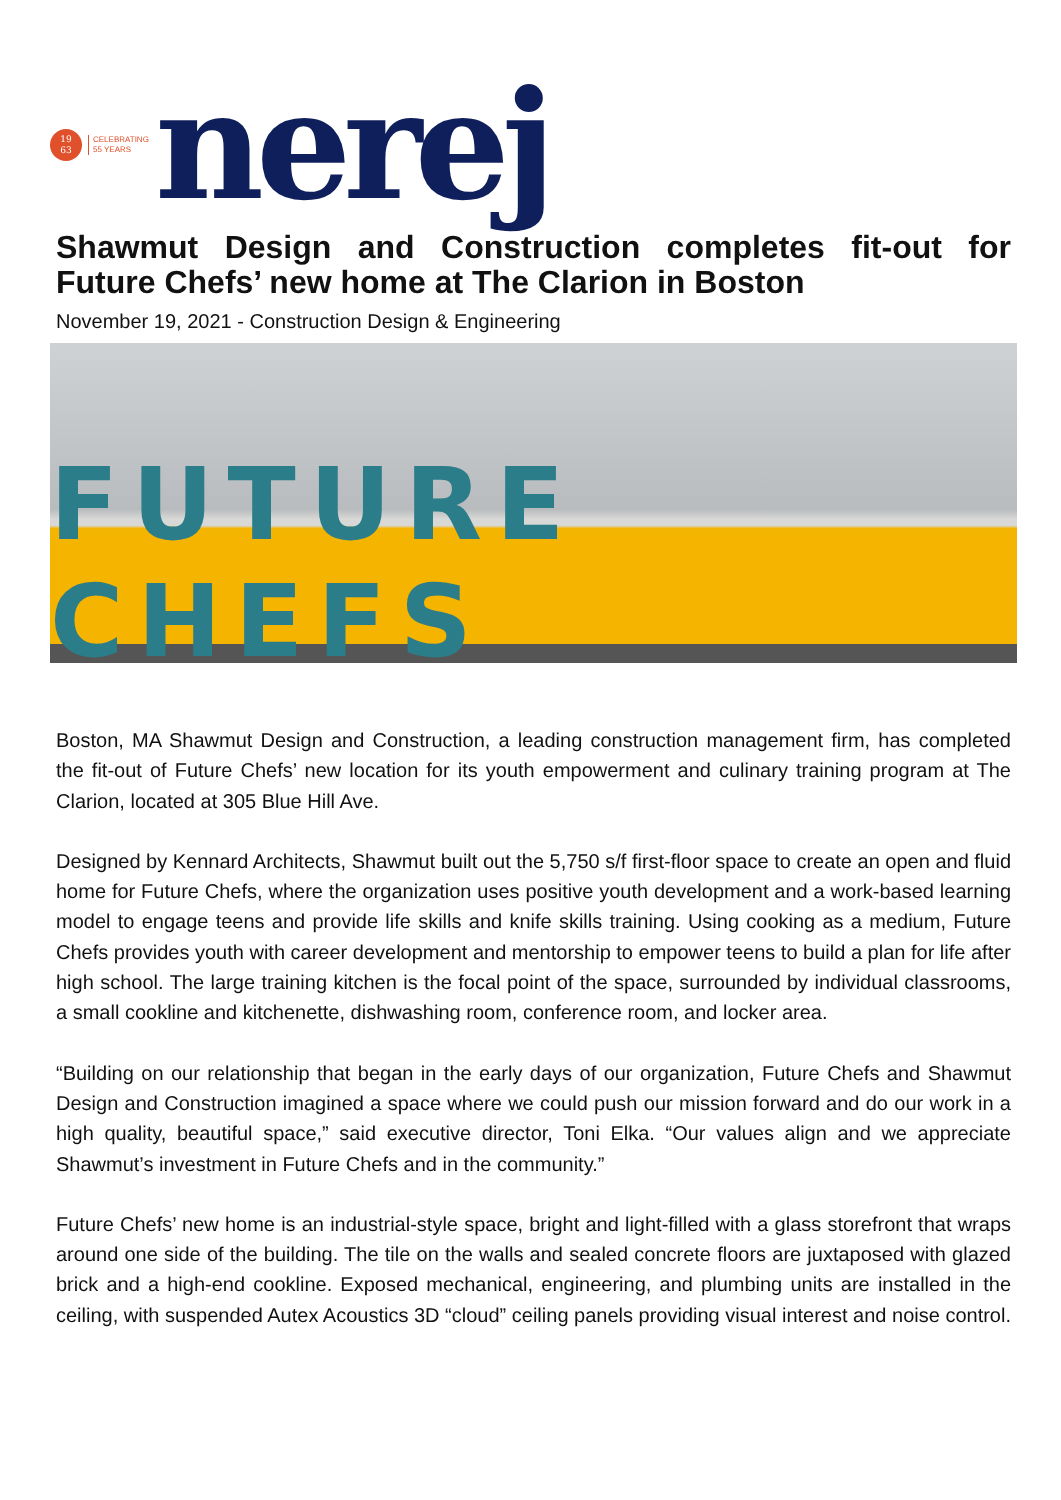19
63
CELEBRATING
55 YEARS
nerej
Shawmut Design and Construction completes fit-out for Future Chefs’ new home at The Clarion in Boston
November 19, 2021 - Construction Design & Engineering
FUTURE CHEFS
Boston, MA Shawmut Design and Construction, a leading construction management firm, has completed the fit-out of Future Chefs’ new location for its youth empowerment and culinary training program at The Clarion, located at 305 Blue Hill Ave.
Designed by Kennard Architects, Shawmut built out the 5,750 s/f first-floor space to create an open and fluid home for Future Chefs, where the organization uses positive youth development and a work-based learning model to engage teens and provide life skills and knife skills training. Using cooking as a medium, Future Chefs provides youth with career development and mentorship to empower teens to build a plan for life after high school. The large training kitchen is the focal point of the space, surrounded by individual classrooms, a small cookline and kitchenette, dishwashing room, conference room, and locker area.
“Building on our relationship that began in the early days of our organization, Future Chefs and Shawmut Design and Construction imagined a space where we could push our mission forward and do our work in a high quality, beautiful space,” said executive director, Toni Elka. “Our values align and we appreciate Shawmut’s investment in Future Chefs and in the community.”
Future Chefs’ new home is an industrial-style space, bright and light-filled with a glass storefront that wraps around one side of the building. The tile on the walls and sealed concrete floors are juxtaposed with glazed brick and a high-end cookline. Exposed mechanical, engineering, and plumbing units are installed in the ceiling, with suspended Autex Acoustics 3D “cloud” ceiling panels providing visual interest and noise control.